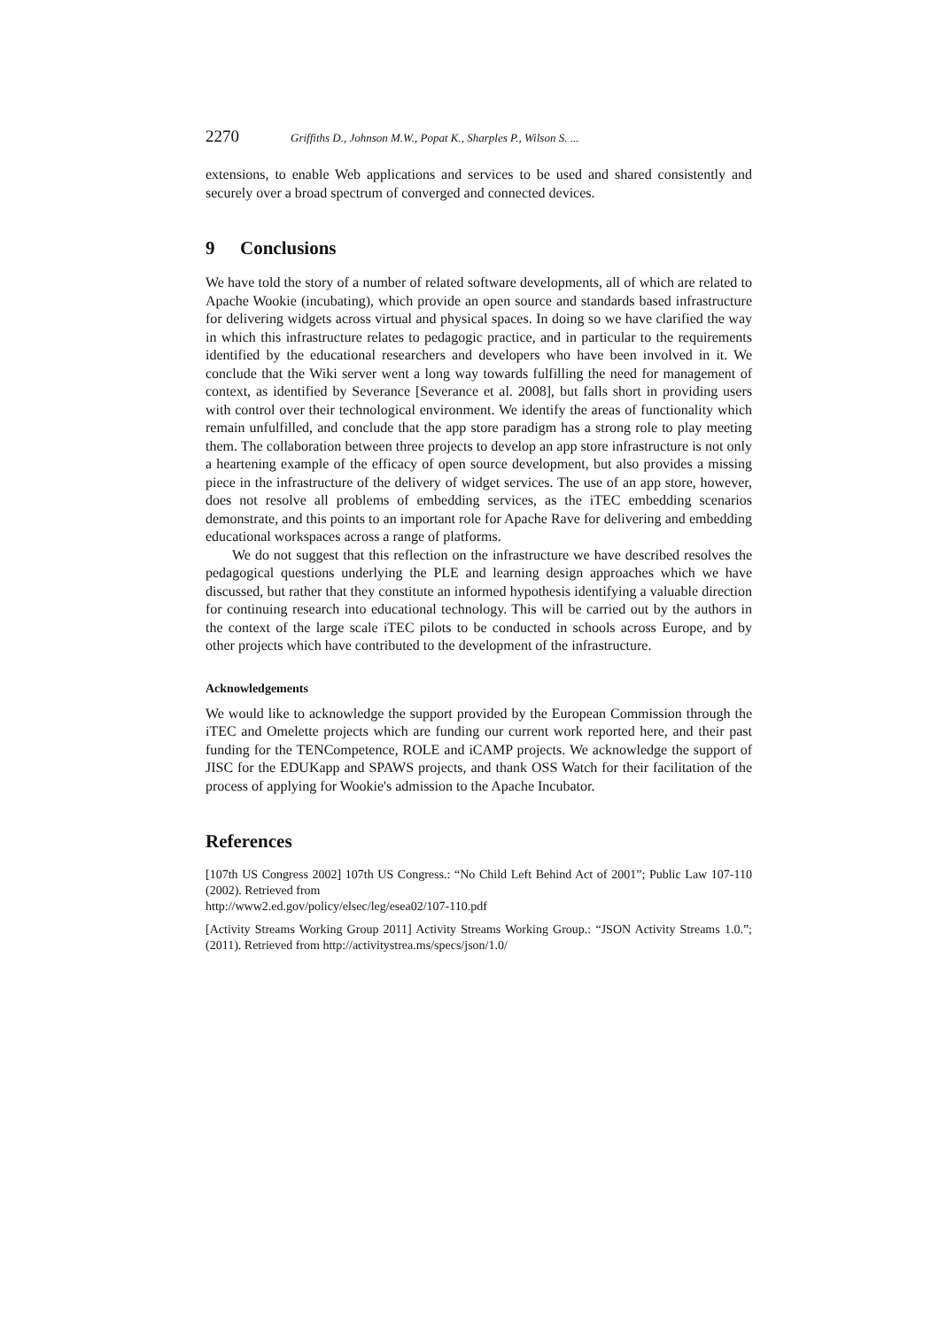2270 Griffiths D., Johnson M.W., Popat K., Sharples P., Wilson S. ...
extensions, to enable Web applications and services to be used and shared consistently and securely over a broad spectrum of converged and connected devices.
9 Conclusions
We have told the story of a number of related software developments, all of which are related to Apache Wookie (incubating), which provide an open source and standards based infrastructure for delivering widgets across virtual and physical spaces. In doing so we have clarified the way in which this infrastructure relates to pedagogic practice, and in particular to the requirements identified by the educational researchers and developers who have been involved in it. We conclude that the Wiki server went a long way towards fulfilling the need for management of context, as identified by Severance [Severance et al. 2008], but falls short in providing users with control over their technological environment. We identify the areas of functionality which remain unfulfilled, and conclude that the app store paradigm has a strong role to play meeting them. The collaboration between three projects to develop an app store infrastructure is not only a heartening example of the efficacy of open source development, but also provides a missing piece in the infrastructure of the delivery of widget services. The use of an app store, however, does not resolve all problems of embedding services, as the iTEC embedding scenarios demonstrate, and this points to an important role for Apache Rave for delivering and embedding educational workspaces across a range of platforms.
We do not suggest that this reflection on the infrastructure we have described resolves the pedagogical questions underlying the PLE and learning design approaches which we have discussed, but rather that they constitute an informed hypothesis identifying a valuable direction for continuing research into educational technology. This will be carried out by the authors in the context of the large scale iTEC pilots to be conducted in schools across Europe, and by other projects which have contributed to the development of the infrastructure.
Acknowledgements
We would like to acknowledge the support provided by the European Commission through the iTEC and Omelette projects which are funding our current work reported here, and their past funding for the TENCompetence, ROLE and iCAMP projects. We acknowledge the support of JISC for the EDUKapp and SPAWS projects, and thank OSS Watch for their facilitation of the process of applying for Wookie's admission to the Apache Incubator.
References
[107th US Congress 2002] 107th US Congress.: “No Child Left Behind Act of 2001”; Public Law 107-110 (2002). Retrieved from
http://www2.ed.gov/policy/elsec/leg/esea02/107-110.pdf
[Activity Streams Working Group 2011] Activity Streams Working Group.: “JSON Activity Streams 1.0.”; (2011). Retrieved from http://activitystrea.ms/specs/json/1.0/